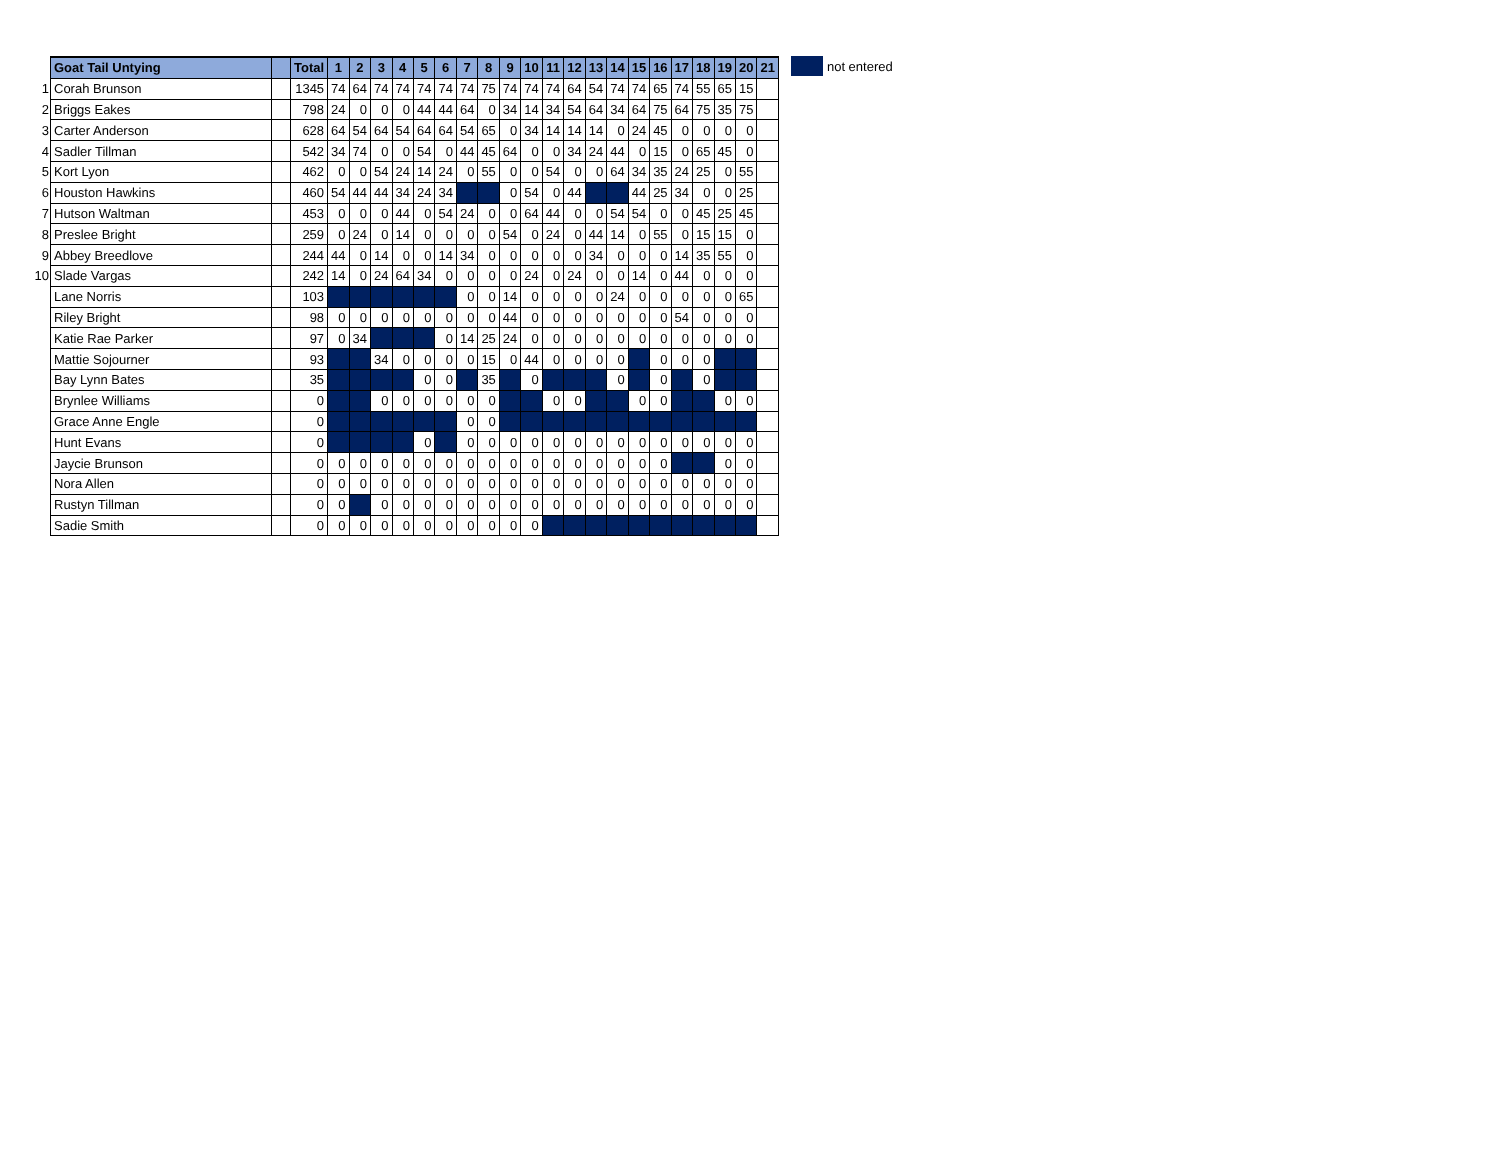| | Goat Tail Untying | | Total | 1 | 2 | 3 | 4 | 5 | 6 | 7 | 8 | 9 | 10 | 11 | 12 | 13 | 14 | 15 | 16 | 17 | 18 | 19 | 20 | 21 |
| --- | --- | --- | --- | --- | --- | --- | --- | --- | --- | --- | --- | --- | --- | --- | --- | --- | --- | --- | --- | --- | --- | --- | --- | --- |
| 1 | Corah Brunson | | 1345 | 74 | 64 | 74 | 74 | 74 | 74 | 74 | 75 | 74 | 74 | 74 | 64 | 54 | 74 | 74 | 65 | 74 | 55 | 65 | 15 | |
| 2 | Briggs Eakes | | 798 | 24 | 0 | 0 | 0 | 44 | 44 | 64 | 0 | 34 | 14 | 34 | 54 | 64 | 34 | 64 | 75 | 64 | 75 | 35 | 75 | |
| 3 | Carter Anderson | | 628 | 64 | 54 | 64 | 54 | 64 | 64 | 54 | 65 | 0 | 34 | 14 | 14 | 14 | 0 | 24 | 45 | 0 | 0 | 0 | 0 | |
| 4 | Sadler Tillman | | 542 | 34 | 74 | 0 | 0 | 54 | 0 | 44 | 45 | 64 | 0 | 0 | 34 | 24 | 44 | 0 | 15 | 0 | 65 | 45 | 0 | |
| 5 | Kort Lyon | | 462 | 0 | 0 | 54 | 24 | 14 | 24 | 0 | 55 | 0 | 0 | 54 | 0 | 0 | 64 | 34 | 35 | 24 | 25 | 0 | 55 | |
| 6 | Houston Hawkins | | 460 | 54 | 44 | 44 | 34 | 24 | 34 | | | 0 | 54 | 0 | 44 | | | 44 | 25 | 34 | 0 | 0 | 25 | |
| 7 | Hutson Waltman | | 453 | 0 | 0 | 0 | 44 | 0 | 54 | 24 | 0 | 0 | 64 | 44 | 0 | 0 | 54 | 54 | 0 | 0 | 45 | 25 | 45 | |
| 8 | Preslee Bright | | 259 | 0 | 24 | 0 | 14 | 0 | 0 | 0 | 0 | 54 | 0 | 24 | 0 | 44 | 14 | 0 | 55 | 0 | 15 | 15 | 0 | |
| 9 | Abbey Breedlove | | 244 | 44 | 0 | 14 | 0 | 0 | 14 | 34 | 0 | 0 | 0 | 0 | 0 | 34 | 0 | 0 | 0 | 14 | 35 | 55 | 0 | |
| 10 | Slade Vargas | | 242 | 14 | 0 | 24 | 64 | 34 | 0 | 0 | 0 | 0 | 24 | 0 | 24 | 0 | 0 | 14 | 0 | 44 | 0 | 0 | 0 | |
| | Lane Norris | | 103 | | | | | | | 0 | 0 | 14 | 0 | 0 | 0 | 0 | 24 | 0 | 0 | 0 | 0 | 0 | 65 | |
| | Riley Bright | | 98 | 0 | 0 | 0 | 0 | 0 | 0 | 0 | 0 | 44 | 0 | 0 | 0 | 0 | 0 | 0 | 0 | 54 | 0 | 0 | 0 | |
| | Katie Rae Parker | | 97 | 0 | 34 | | | | 0 | 14 | 25 | 24 | 0 | 0 | 0 | 0 | 0 | 0 | 0 | 0 | 0 | 0 | 0 | |
| | Mattie Sojourner | | 93 | | | 34 | 0 | 0 | 0 | 0 | 15 | 0 | 44 | 0 | 0 | 0 | 0 | | 0 | 0 | 0 | | | |
| | Bay Lynn Bates | | 35 | | | | | 0 | 0 | | 35 | | 0 | | | | 0 | | 0 | | 0 | | | |
| | Brynlee Williams | | 0 | | | 0 | 0 | 0 | 0 | 0 | 0 | | | 0 | 0 | | | 0 | 0 | | | 0 | 0 | |
| | Grace Anne Engle | | 0 | | | | | | | 0 | 0 | | | | | | | | | | | | | |
| | Hunt Evans | | 0 | | | | | 0 | | 0 | 0 | 0 | 0 | 0 | 0 | 0 | 0 | 0 | 0 | 0 | 0 | 0 | 0 | |
| | Jaycie Brunson | | 0 | 0 | 0 | 0 | 0 | 0 | 0 | 0 | 0 | 0 | 0 | 0 | 0 | 0 | 0 | 0 | 0 | | | 0 | 0 | |
| | Nora Allen | | 0 | 0 | 0 | 0 | 0 | 0 | 0 | 0 | 0 | 0 | 0 | 0 | 0 | 0 | 0 | 0 | 0 | 0 | 0 | 0 | 0 | |
| | Rustyn Tillman | | 0 | 0 | | 0 | 0 | 0 | 0 | 0 | 0 | 0 | 0 | 0 | 0 | 0 | 0 | 0 | 0 | 0 | 0 | 0 | 0 | |
| | Sadie Smith | | 0 | 0 | 0 | 0 | 0 | 0 | 0 | 0 | 0 | 0 | 0 | | | | | | | | | | | |
not entered